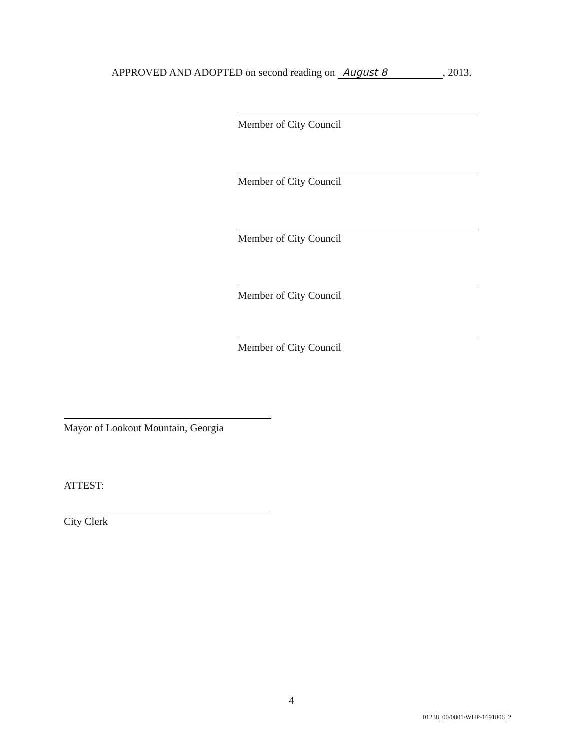APPROVED AND ADOPTED on second reading on August 8, 2013.
Member of City Council
Member of City Council
Member of City Council
Member of City Council
Member of City Council
Mayor of Lookout Mountain, Georgia
ATTEST:
City Clerk
4
01238_00/0801/WHP-1691806_2